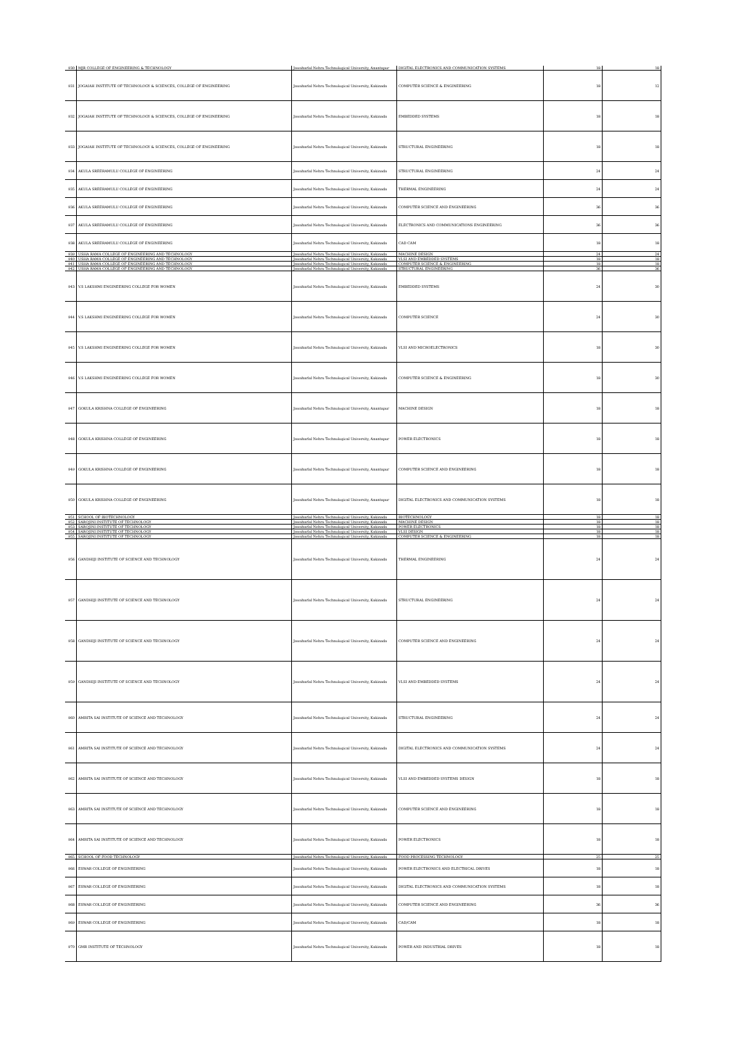| 930 | MJR COLLEGE OF ENGINEERING & TECHNOLOGY | Jawaharlal Nehru Technological University, Anantapur | DIGITAL ELECTRONICS AND COMMUNICATION SYSTEMS | 18 | 18 |
| 931 | JOGAIAH INSTITUTE OF TECHNOLOGY & SCIENCES, COLLEGE OF ENGINEERING | Jawaharlal Nehru Technological University, Kakinada | COMPUTER SCIENCE & ENGINEERING | 18 | 12 |
| 932 | JOGAIAH INSTITUTE OF TECHNOLOGY & SCIENCES, COLLEGE OF ENGINEERING | Jawaharlal Nehru Technological University, Kakinada | EMBEDDED SYSTEMS | 18 | 18 |
| 933 | JOGAIAH INSTITUTE OF TECHNOLOGY & SCIENCES, COLLEGE OF ENGINEERING | Jawaharlal Nehru Technological University, Kakinada | STRUCTURAL ENGINEERING | 18 | 18 |
| 934 | AKULA SREERAMULU COLLEGE OF ENGINEERING | Jawaharlal Nehru Technological University, Kakinada | STRUCTURAL ENGINEERING | 24 | 24 |
| 935 | AKULA SREERAMULU COLLEGE OF ENGINEERING | Jawaharlal Nehru Technological University, Kakinada | THERMAL ENGINEERING | 24 | 24 |
| 936 | AKULA SREERAMULU COLLEGE OF ENGINEERING | Jawaharlal Nehru Technological University, Kakinada | COMPUTER SCIENCE AND ENGINEERING | 36 | 36 |
| 937 | AKULA SREERAMULU COLLEGE OF ENGINEERING | Jawaharlal Nehru Technological University, Kakinada | ELECTRONICS AND COMMUNICATIONS ENGINEERING | 36 | 36 |
| 938 | AKULA SREERAMULU COLLEGE OF ENGINEERING | Jawaharlal Nehru Technological University, Kakinada | CAD CAM | 18 | 18 |
| 939 | USHA RAMA COLLEGE OF ENGINEERING AND TECHNOLOGY | Jawaharlal Nehru Technological University, Kakinada | MACHINE DESIGN | 24 | 24 |
| 940 | USHA RAMA COLLEGE OF ENGINEERING AND TECHNOLOGY | Jawaharlal Nehru Technological University, Kakinada | VLSI AND EMBEDDED SYSTEMS | 18 | 18 |
| 941 | USHA RAMA COLLEGE OF ENGINEERING AND TECHNOLOGY | Jawaharlal Nehru Technological University, Kakinada | COMPUTER SCIENCE & ENGINEERING | 18 | 18 |
| 942 | USHA RAMA COLLEGE OF ENGINEERING AND TECHNOLOGY | Jawaharlal Nehru Technological University, Kakinada | STRUCTURAL ENGINEERING | 36 | 36 |
| 943 | V.S LAKSHMI ENGINEERING COLLEGE FOR WOMEN | Jawaharlal Nehru Technological University, Kakinada | EMBEDDED SYSTEMS | 24 | 30 |
| 944 | V.S LAKSHMI ENGINEERING COLLEGE FOR WOMEN | Jawaharlal Nehru Technological University, Kakinada | COMPUTER SCIENCE | 24 | 30 |
| 945 | V.S LAKSHMI ENGINEERING COLLEGE FOR WOMEN | Jawaharlal Nehru Technological University, Kakinada | VLSI AND MICROELECTRONICS | 18 | 30 |
| 946 | V.S LAKSHMI ENGINEERING COLLEGE FOR WOMEN | Jawaharlal Nehru Technological University, Kakinada | COMPUTER SCIENCE & ENGINEERING | 18 | 30 |
| 947 | GOKULA KRISHNA COLLEGE OF ENGINEERING | Jawaharlal Nehru Technological University, Anantapur | MACHINE DESIGN | 18 | 18 |
| 948 | GOKULA KRISHNA COLLEGE OF ENGINEERING | Jawaharlal Nehru Technological University, Anantapur | POWER ELECTRONICS | 18 | 18 |
| 949 | GOKULA KRISHNA COLLEGE OF ENGINEERING | Jawaharlal Nehru Technological University, Anantapur | COMPUTER SCIENCE AND ENGINEERING | 18 | 18 |
| 950 | GOKULA KRISHNA COLLEGE OF ENGINEERING | Jawaharlal Nehru Technological University, Anantapur | DIGITAL ELECTRONICS AND COMMUNICATION SYSTEMS | 18 | 18 |
| 951 | SCHOOL OF BIOTECHNOLOGY | Jawaharlal Nehru Technological University, Kakinada | BIOTECHNOLOGY | 18 | 18 |
| 952 | SAROJINI INSTITUTE OF TECHNOLOGY | Jawaharlal Nehru Technological University, Kakinada | MACHINE DESIGN | 18 | 18 |
| 953 | SAROJINI INSTITUTE OF TECHNOLOGY | Jawaharlal Nehru Technological University, Kakinada | POWER ELECTRONICS | 18 | 18 |
| 954 | SAROJINI INSTITUTE OF TECHNOLOGY | Jawaharlal Nehru Technological University, Kakinada | VLSI DESIGN | 18 | 18 |
| 955 | SAROJINI INSTITUTE OF TECHNOLOGY | Jawaharlal Nehru Technological University, Kakinada | COMPUTER SCIENCE & ENGINEERING | 18 | 18 |
| 956 | GANDHIJI INSTITUTE OF SCIENCE AND TECHNOLOGY | Jawaharlal Nehru Technological University, Kakinada | THERMAL ENGINEERING | 24 | 24 |
| 957 | GANDHIJI INSTITUTE OF SCIENCE AND TECHNOLOGY | Jawaharlal Nehru Technological University, Kakinada | STRUCTURAL ENGINEERING | 24 | 24 |
| 958 | GANDHIJI INSTITUTE OF SCIENCE AND TECHNOLOGY | Jawaharlal Nehru Technological University, Kakinada | COMPUTER SCIENCE AND ENGINEERING | 24 | 24 |
| 959 | GANDHIJI INSTITUTE OF SCIENCE AND TECHNOLOGY | Jawaharlal Nehru Technological University, Kakinada | VLSI AND EMBEDDED SYSTEMS | 24 | 24 |
| 960 | AMRITA SAI INSTITUTE OF SCIENCE AND TECHNOLOGY | Jawaharlal Nehru Technological University, Kakinada | STRUCTURAL ENGINEERING | 24 | 24 |
| 961 | AMRITA SAI INSTITUTE OF SCIENCE AND TECHNOLOGY | Jawaharlal Nehru Technological University, Kakinada | DIGITAL ELECTRONICS AND COMMUNICATION SYSTEMS | 24 | 24 |
| 962 | AMRITA SAI INSTITUTE OF SCIENCE AND TECHNOLOGY | Jawaharlal Nehru Technological University, Kakinada | VLSI AND EMBEDDED SYSTEMS DESIGN | 18 | 18 |
| 963 | AMRITA SAI INSTITUTE OF SCIENCE AND TECHNOLOGY | Jawaharlal Nehru Technological University, Kakinada | COMPUTER SCIENCE AND ENGINEERING | 18 | 18 |
| 964 | AMRITA SAI INSTITUTE OF SCIENCE AND TECHNOLOGY | Jawaharlal Nehru Technological University, Kakinada | POWER ELECTRONICS | 18 | 18 |
| 965 | SCHOOL OF FOOD TECHNOLOGY | Jawaharlal Nehru Technological University, Kakinada | FOOD PROCESSING TECHNOLOGY | 25 | 25 |
| 966 | ESWAR COLLEGE OF ENGINEERING | Jawaharlal Nehru Technological University, Kakinada | POWER ELECTRONICS AND ELECTRICAL DRIVES | 18 | 18 |
| 967 | ESWAR COLLEGE OF ENGINEERING | Jawaharlal Nehru Technological University, Kakinada | DIGITAL ELECTRONICS AND COMMUNICATION SYSTEMS | 18 | 18 |
| 968 | ESWAR COLLEGE OF ENGINEERING | Jawaharlal Nehru Technological University, Kakinada | COMPUTER SCIENCE AND ENGINEERING | 36 | 36 |
| 969 | ESWAR COLLEGE OF ENGINEERING | Jawaharlal Nehru Technological University, Kakinada | CAD/CAM | 18 | 18 |
| 970 | GMR INSTITUTE OF TECHNOLOGY | Jawaharlal Nehru Technological University, Kakinada | POWER AND INDUSTRIAL DRIVES | 18 | 18 |